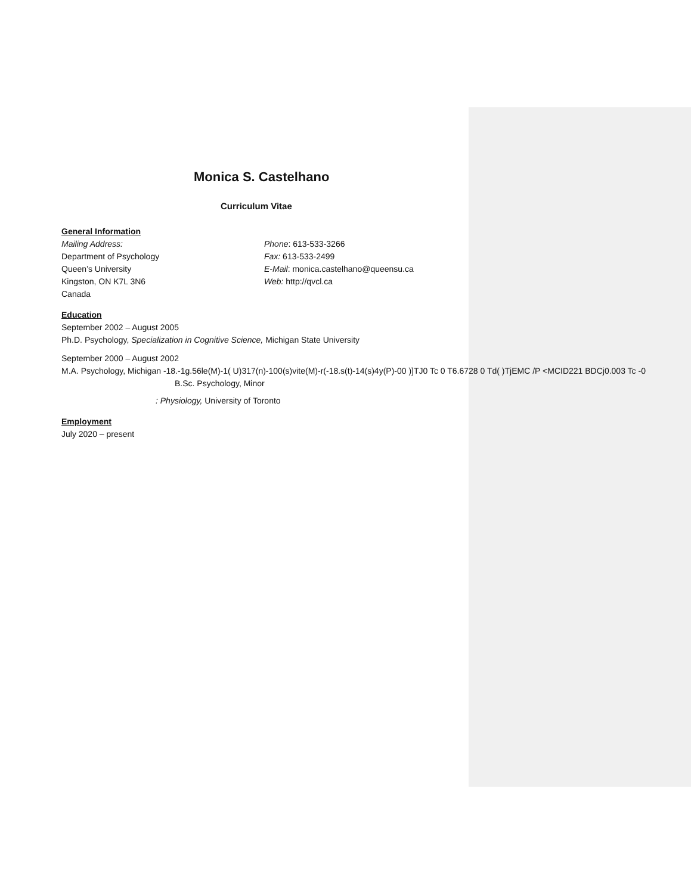Monica S. Castelhano
Curriculum Vitae
General Information
Mailing Address:
Department of Psychology
Queen’s University
Kingston, ON K7L 3N6
Canada
Phone: 613-533-3266
Fax: 613-533-2499
E-Mail: monica.castelhano@queensu.ca
Web: http://qvcl.ca
Education
September 2002 – August 2005
Ph.D. Psychology, Specialization in Cognitive Science, Michigan State University
September 2000 – August 2002
M.A. Psychology, Michigan -18.-1g.56le(M)-1( U)317(n)-100(s)vite(M)-r(-18.s(t)-14(s)4y(P)-00 )]TJ0 Tc 0 T6.6728 0 Td( )TjEMC /P <MCID221 BDCj0.003 Tc -0
B.Sc. Psychology, Minor
: Physiology, University of Toronto
Employment
July 2020 – present